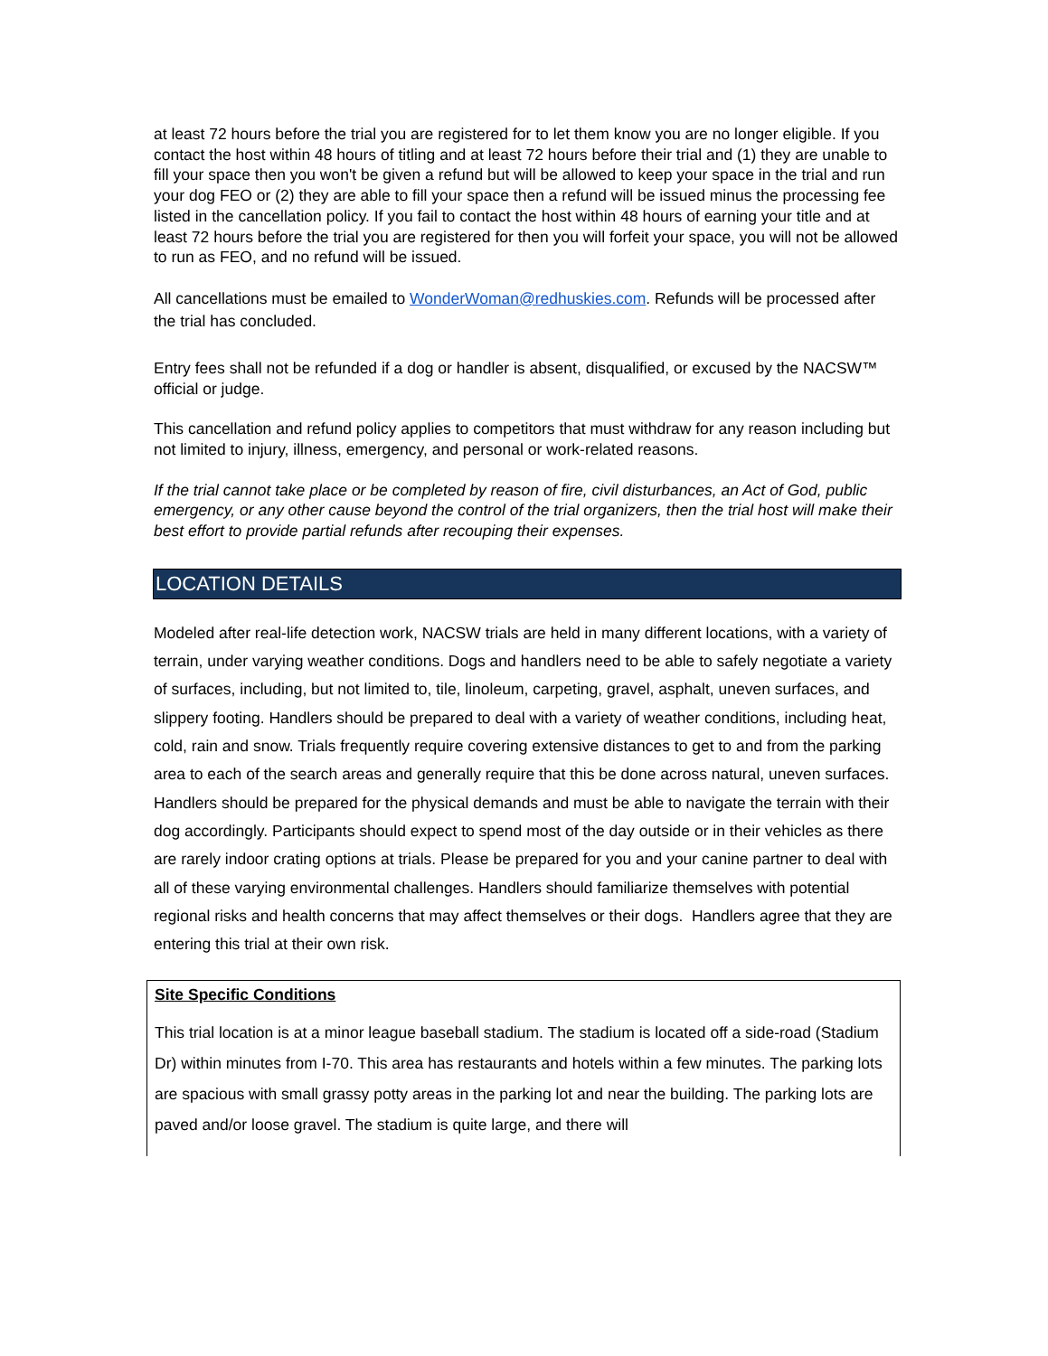at least 72 hours before the trial you are registered for to let them know you are no longer eligible. If you contact the host within 48 hours of titling and at least 72 hours before their trial and (1) they are unable to fill your space then you won't be given a refund but will be allowed to keep your space in the trial and run your dog FEO or (2) they are able to fill your space then a refund will be issued minus the processing fee listed in the cancellation policy. If you fail to contact the host within 48 hours of earning your title and at least 72 hours before the trial you are registered for then you will forfeit your space, you will not be allowed to run as FEO, and no refund will be issued.
All cancellations must be emailed to WonderWoman@redhuskies.com. Refunds will be processed after the trial has concluded.
Entry fees shall not be refunded if a dog or handler is absent, disqualified, or excused by the NACSW™ official or judge.
This cancellation and refund policy applies to competitors that must withdraw for any reason including but not limited to injury, illness, emergency, and personal or work-related reasons.
If the trial cannot take place or be completed by reason of fire, civil disturbances, an Act of God, public emergency, or any other cause beyond the control of the trial organizers, then the trial host will make their best effort to provide partial refunds after recouping their expenses.
LOCATION DETAILS
Modeled after real-life detection work, NACSW trials are held in many different locations, with a variety of terrain, under varying weather conditions. Dogs and handlers need to be able to safely negotiate a variety of surfaces, including, but not limited to, tile, linoleum, carpeting, gravel, asphalt, uneven surfaces, and slippery footing. Handlers should be prepared to deal with a variety of weather conditions, including heat, cold, rain and snow. Trials frequently require covering extensive distances to get to and from the parking area to each of the search areas and generally require that this be done across natural, uneven surfaces. Handlers should be prepared for the physical demands and must be able to navigate the terrain with their dog accordingly. Participants should expect to spend most of the day outside or in their vehicles as there are rarely indoor crating options at trials. Please be prepared for you and your canine partner to deal with all of these varying environmental challenges. Handlers should familiarize themselves with potential regional risks and health concerns that may affect themselves or their dogs. Handlers agree that they are entering this trial at their own risk.
Site Specific Conditions
This trial location is at a minor league baseball stadium. The stadium is located off a side-road (Stadium Dr) within minutes from I-70. This area has restaurants and hotels within a few minutes. The parking lots are spacious with small grassy potty areas in the parking lot and near the building. The parking lots are paved and/or loose gravel. The stadium is quite large, and there will